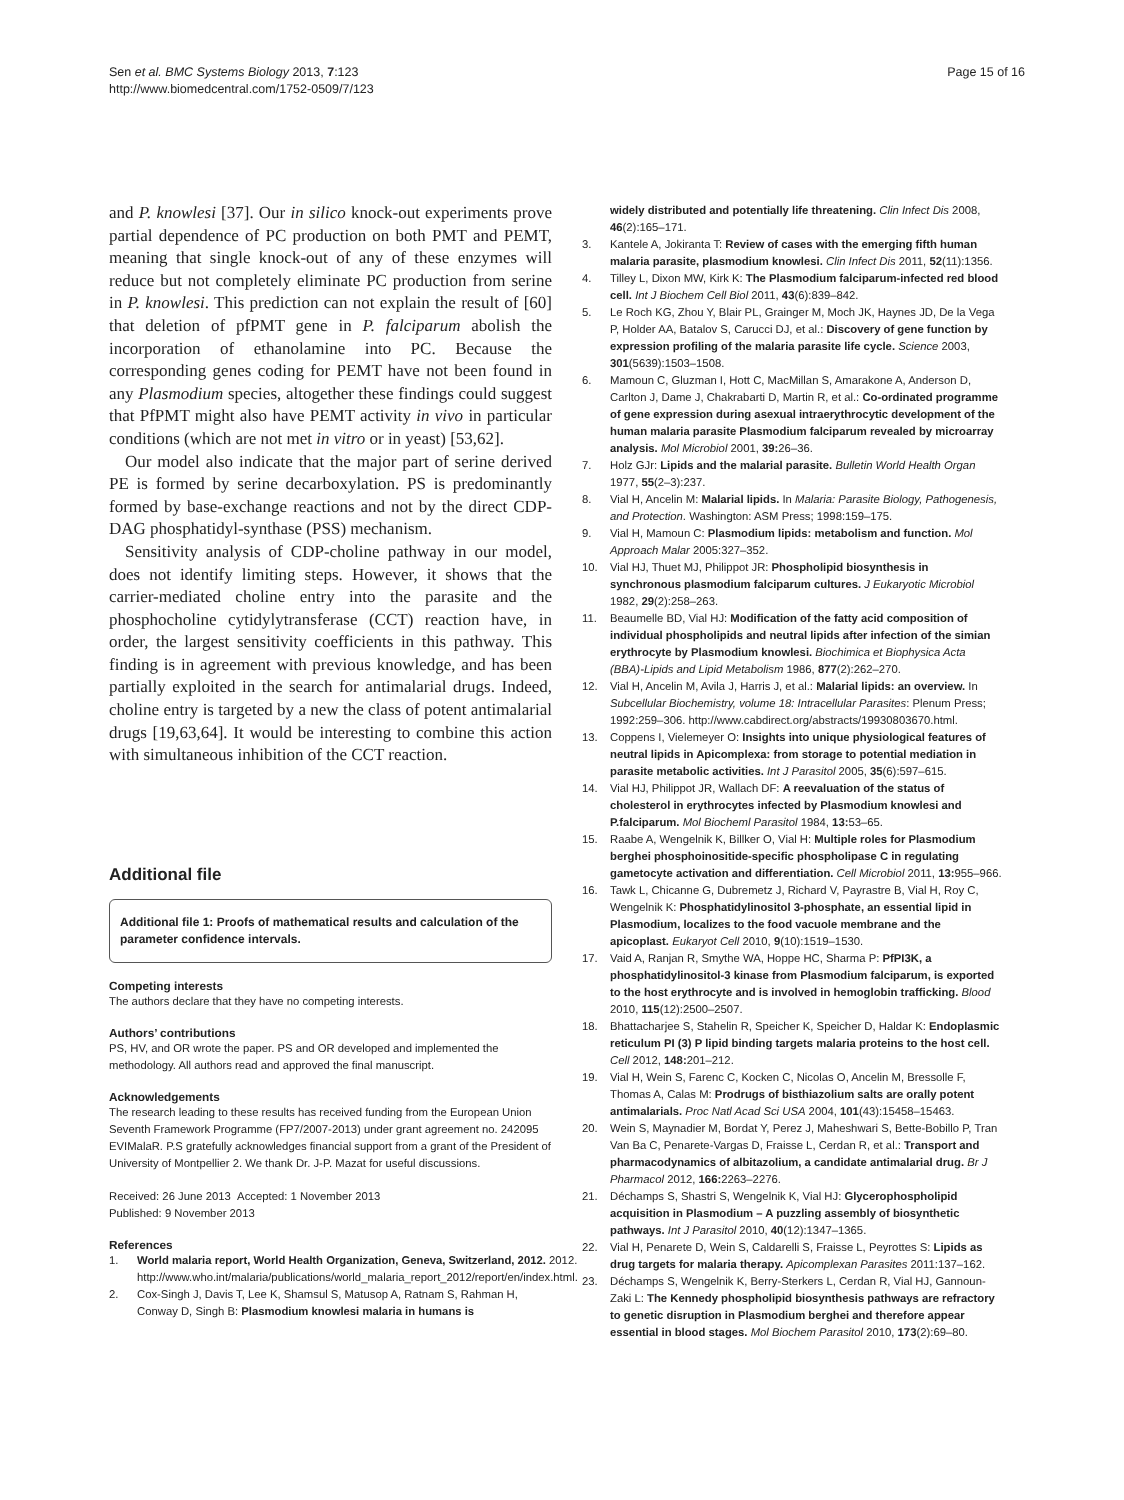Sen et al. BMC Systems Biology 2013, 7:123
http://www.biomedcentral.com/1752-0509/7/123
Page 15 of 16
and P. knowlesi [37]. Our in silico knock-out experiments prove partial dependence of PC production on both PMT and PEMT, meaning that single knock-out of any of these enzymes will reduce but not completely eliminate PC production from serine in P. knowlesi. This prediction can not explain the result of [60] that deletion of pfPMT gene in P. falciparum abolish the incorporation of ethanolamine into PC. Because the corresponding genes coding for PEMT have not been found in any Plasmodium species, altogether these findings could suggest that PfPMT might also have PEMT activity in vivo in particular conditions (which are not met in vitro or in yeast) [53,62].
Our model also indicate that the major part of serine derived PE is formed by serine decarboxylation. PS is predominantly formed by base-exchange reactions and not by the direct CDP-DAG phosphatidyl-synthase (PSS) mechanism.
Sensitivity analysis of CDP-choline pathway in our model, does not identify limiting steps. However, it shows that the carrier-mediated choline entry into the parasite and the phosphocholine cytidylytransferase (CCT) reaction have, in order, the largest sensitivity coefficients in this pathway. This finding is in agreement with previous knowledge, and has been partially exploited in the search for antimalarial drugs. Indeed, choline entry is targeted by a new the class of potent antimalarial drugs [19,63,64]. It would be interesting to combine this action with simultaneous inhibition of the CCT reaction.
Additional file
Additional file 1: Proofs of mathematical results and calculation of the parameter confidence intervals.
Competing interests
The authors declare that they have no competing interests.
Authors’ contributions
PS, HV, and OR wrote the paper. PS and OR developed and implemented the methodology. All authors read and approved the final manuscript.
Acknowledgements
The research leading to these results has received funding from the European Union Seventh Framework Programme (FP7/2007-2013) under grant agreement no. 242095 EVIMalaR. P.S gratefully acknowledges financial support from a grant of the President of University of Montpellier 2. We thank Dr. J-P. Mazat for useful discussions.
Received: 26 June 2013 Accepted: 1 November 2013
Published: 9 November 2013
References
1. World malaria report, World Health Organization, Geneva, Switzerland, 2012. 2012. http://www.who.int/malaria/publications/world_malaria_report_2012/report/en/index.html.
2. Cox-Singh J, Davis T, Lee K, Shamsul S, Matusop A, Ratnam S, Rahman H, Conway D, Singh B: Plasmodium knowlesi malaria in humans is
widely distributed and potentially life threatening. Clin Infect Dis 2008, 46(2):165–171.
3. Kantele A, Jokiranta T: Review of cases with the emerging fifth human malaria parasite, plasmodium knowlesi. Clin Infect Dis 2011, 52(11):1356.
4. Tilley L, Dixon MW, Kirk K: The Plasmodium falciparum-infected red blood cell. Int J Biochem Cell Biol 2011, 43(6):839–842.
5. Le Roch KG, Zhou Y, Blair PL, Grainger M, Moch JK, Haynes JD, De la Vega P, Holder AA, Batalov S, Carucci DJ, et al.: Discovery of gene function by expression profiling of the malaria parasite life cycle. Science 2003, 301(5639):1503–1508.
6. Mamoun C, Gluzman I, Hott C, MacMillan S, Amarakone A, Anderson D, Carlton J, Dame J, Chakrabarti D, Martin R, et al.: Co-ordinated programme of gene expression during asexual intraerythrocytic development of the human malaria parasite Plasmodium falciparum revealed by microarray analysis. Mol Microbiol 2001, 39: 26–36.
7. Holz GJr: Lipids and the malarial parasite. Bulletin World Health Organ 1977, 55(2–3):237.
8. Vial H, Ancelin M: Malarial lipids. In Malaria: Parasite Biology, Pathogenesis, and Protection. Washington: ASM Press; 1998:159–175.
9. Vial H, Mamoun C: Plasmodium lipids: metabolism and function. Mol Approach Malar 2005:327–352.
10. Vial HJ, Thuet MJ, Philippot JR: Phospholipid biosynthesis in synchronous plasmodium falciparum cultures. J Eukaryotic Microbiol 1982, 29(2):258–263.
11. Beaumelle BD, Vial HJ: Modification of the fatty acid composition of individual phospholipids and neutral lipids after infection of the simian erythrocyte by Plasmodium knowlesi. Biochimica et Biophysica Acta (BBA)-Lipids and Lipid Metabolism 1986, 877(2):262–270.
12. Vial H, Ancelin M, Avila J, Harris J, et al.: Malarial lipids: an overview. In Subcellular Biochemistry, volume 18: Intracellular Parasites: Plenum Press; 1992:259–306. http://www.cabdirect.org/abstracts/19930803670.html.
13. Coppens I, Vielemeyer O: Insights into unique physiological features of neutral lipids in Apicomplexa: from storage to potential mediation in parasite metabolic activities. Int J Parasitol 2005, 35(6):597–615.
14. Vial HJ, Philippot JR, Wallach DF: A reevaluation of the status of cholesterol in erythrocytes infected by Plasmodium knowlesi and P.falciparum. Mol Biocheml Parasitol 1984, 13: 53–65.
15. Raabe A, Wengelnik K, Billker O, Vial H: Multiple roles for Plasmodium berghei phosphoinositide-specific phospholipase C in regulating gametocyte activation and differentiation. Cell Microbiol 2011, 13: 955–966.
16. Tawk L, Chicanne G, Dubremetz J, Richard V, Payrastre B, Vial H, Roy C, Wengelnik K: Phosphatidylinositol 3-phosphate, an essential lipid in Plasmodium, localizes to the food vacuole membrane and the apicoplast. Eukaryot Cell 2010, 9(10):1519–1530.
17. Vaid A, Ranjan R, Smythe WA, Hoppe HC, Sharma P: PfPI3K, a phosphatidylinositol-3 kinase from Plasmodium falciparum, is exported to the host erythrocyte and is involved in hemoglobin trafficking. Blood 2010, 115(12):2500–2507.
18. Bhattacharjee S, Stahelin R, Speicher K, Speicher D, Haldar K: Endoplasmic reticulum PI (3) P lipid binding targets malaria proteins to the host cell. Cell 2012, 148: 201–212.
19. Vial H, Wein S, Farenc C, Kocken C, Nicolas O, Ancelin M, Bressolle F, Thomas A, Calas M: Prodrugs of bisthiazolium salts are orally potent antimalarials. Proc Natl Acad Sci USA 2004, 101(43):15458–15463.
20. Wein S, Maynadier M, Bordat Y, Perez J, Maheshwari S, Bette-Bobillo P, Tran Van Ba C, Penarete-Vargas D, Fraisse L, Cerdan R, et al.: Transport and pharmacodynamics of albitazolium, a candidate antimalarial drug. Br J Pharmacol 2012, 166: 2263–2276.
21. Déchamps S, Shastri S, Wengelnik K, Vial HJ: Glycerophospholipid acquisition in Plasmodium – A puzzling assembly of biosynthetic pathways. Int J Parasitol 2010, 40(12):1347–1365.
22. Vial H, Penarete D, Wein S, Caldarelli S, Fraisse L, Peyrottes S: Lipids as drug targets for malaria therapy. Apicomplexan Parasites 2011:137–162.
23. Déchamps S, Wengelnik K, Berry-Sterkers L, Cerdan R, Vial HJ, Gannoun-Zaki L: The Kennedy phospholipid biosynthesis pathways are refractory to genetic disruption in Plasmodium berghei and therefore appear essential in blood stages. Mol Biochem Parasitol 2010, 173(2):69–80.